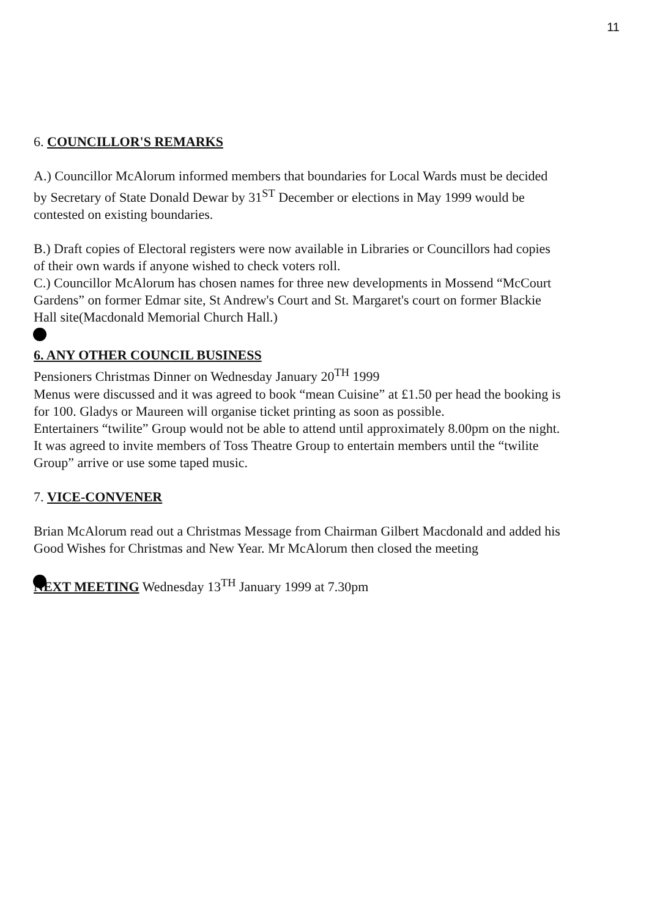11
6. COUNCILLOR'S REMARKS
A.) Councillor McAlorum informed members that boundaries for Local Wards must be decided by Secretary of State Donald Dewar by 31<sup>ST</sup> December or elections in May 1999 would be contested on existing boundaries.
B.) Draft copies of Electoral registers were now available in Libraries or Councillors had copies of their own wards if anyone wished to check voters roll.
C.) Councillor McAlorum has chosen names for three new developments in Mossend “McCourt Gardens” on former Edmar site, St Andrew's Court and St. Margaret's court on former Blackie Hall site(Macdonald Memorial Church Hall.)
6. ANY OTHER COUNCIL BUSINESS
Pensioners Christmas Dinner on Wednesday January 20<sup>TH</sup> 1999
Menus were discussed and it was agreed to book “mean Cuisine” at £1.50 per head the booking is for 100. Gladys or Maureen will organise ticket printing as soon as possible.
Entertainers “twilite” Group would not be able to attend until approximately 8.00pm on the night. It was agreed to invite members of Toss Theatre Group to entertain members until the “twilite Group” arrive or use some taped music.
7. VICE-CONVENER
Brian McAlorum read out a Christmas Message from Chairman Gilbert Macdonald and added his Good Wishes for Christmas and New Year. Mr McAlorum then closed the meeting
NEXT MEETING Wednesday 13<sup>TH</sup> January 1999 at 7.30pm